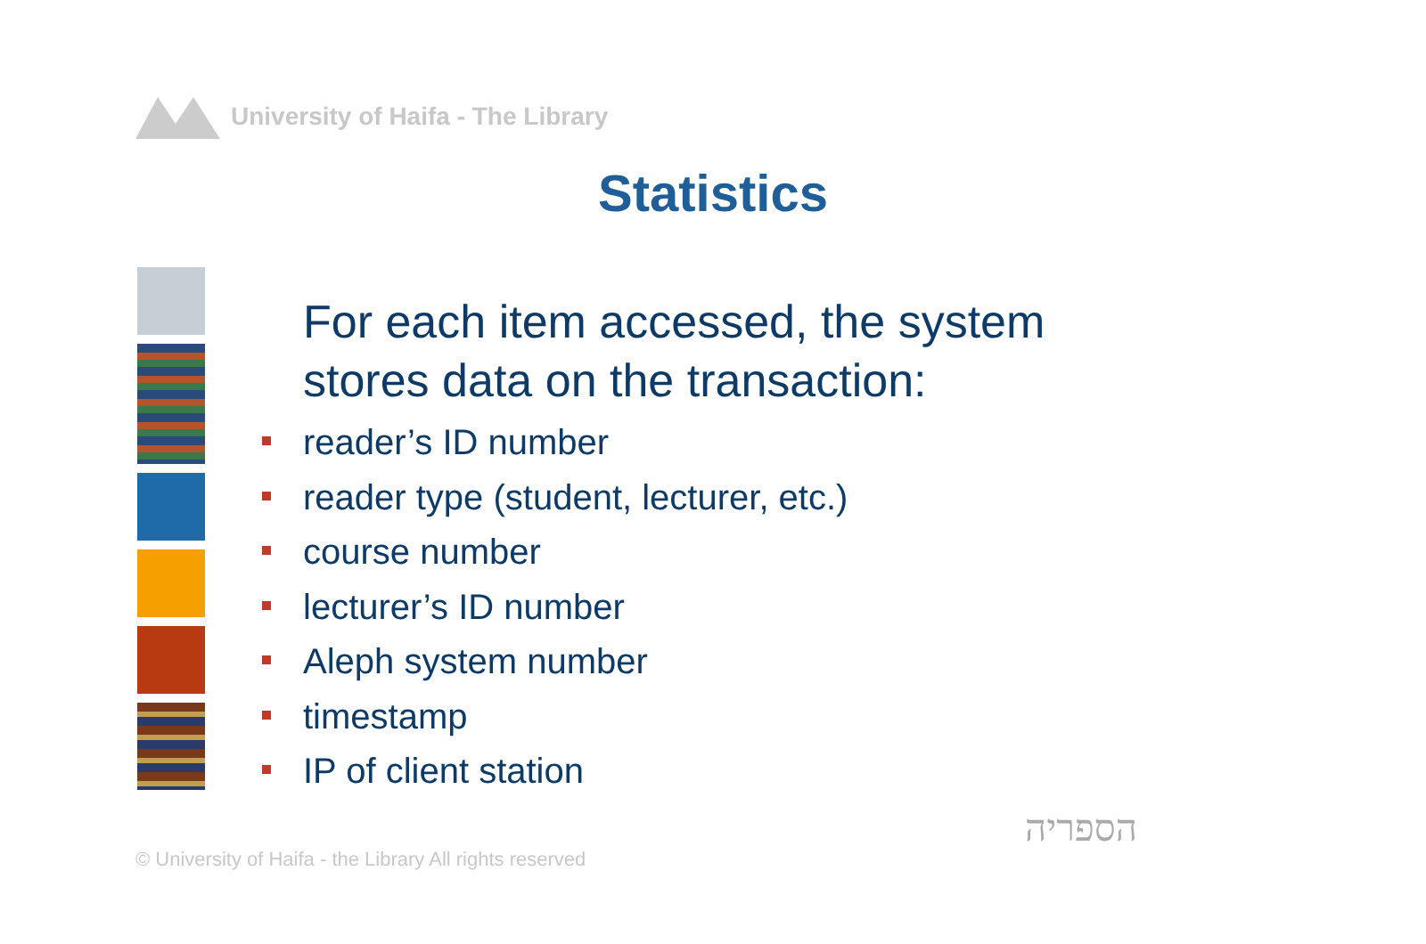University of Haifa - The Library
Statistics
For each item accessed, the system
stores data on the transaction:
reader’s ID number
reader type (student, lecturer, etc.)
course number
lecturer’s ID number
Aleph system number
timestamp
IP of client station
© University of Haifa - the Library All rights reserved
הספריה